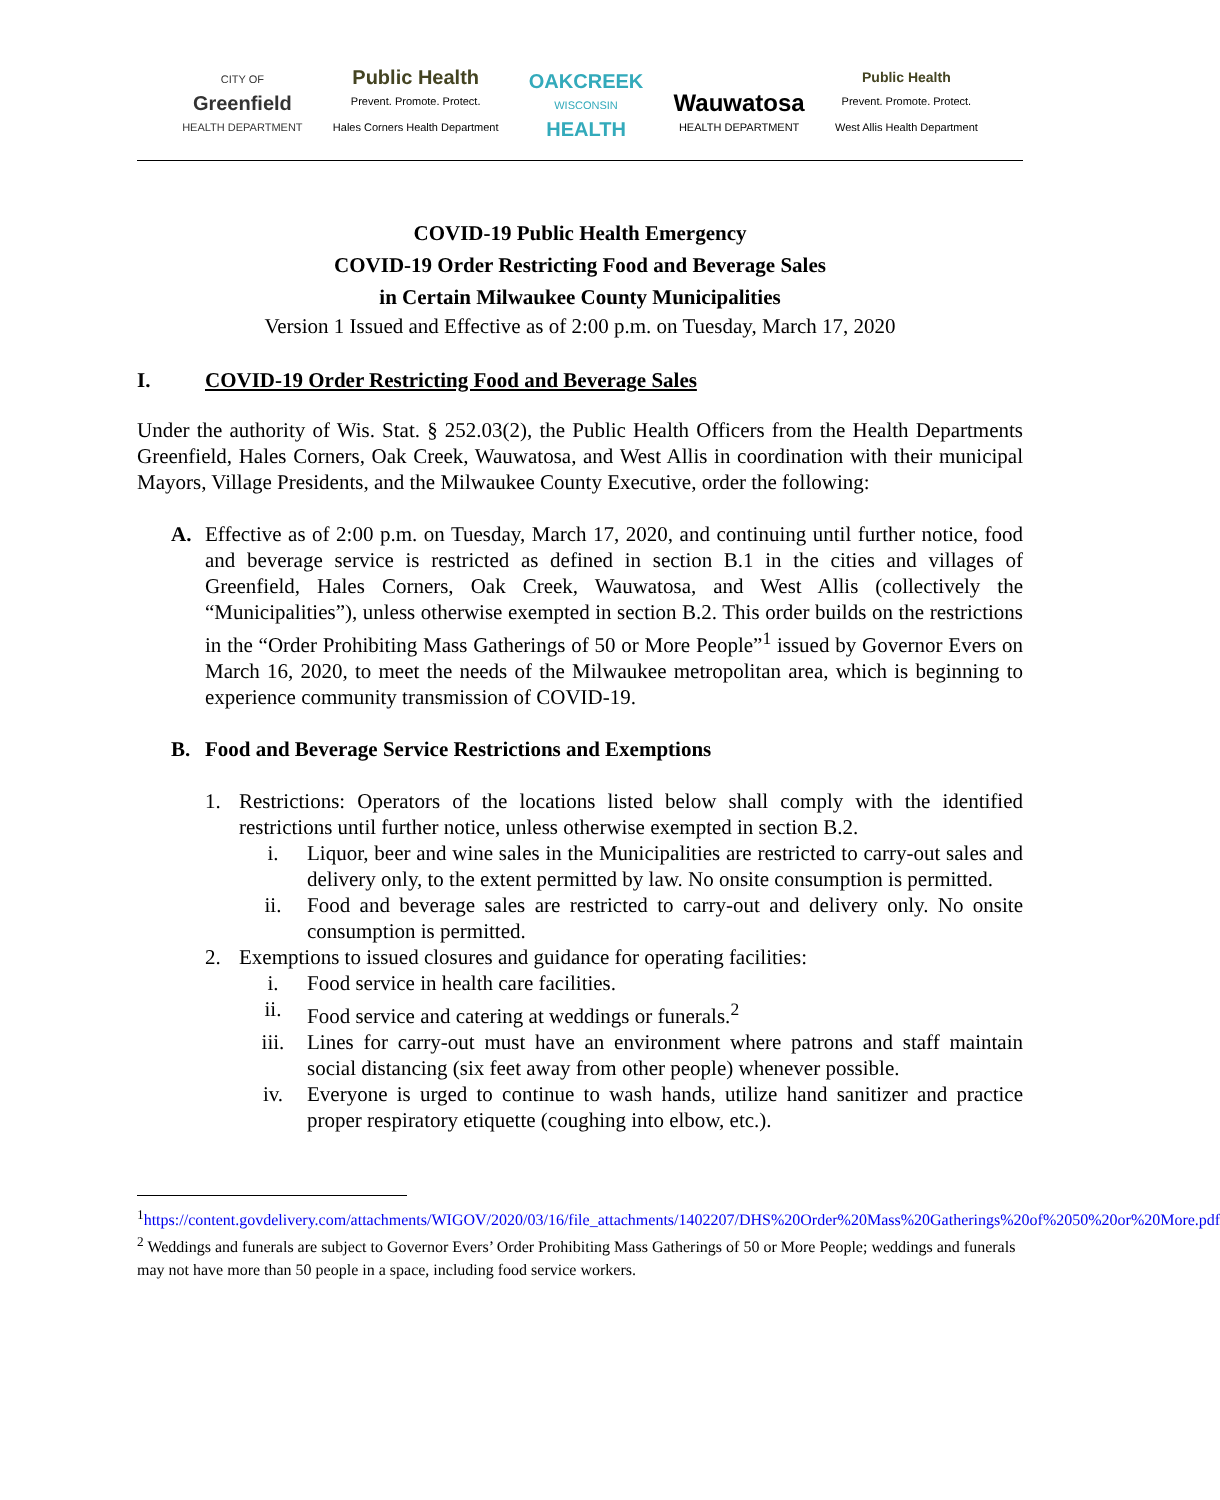CITY OF
Greenfield
HEALTH DEPARTMENT
Public Health
Prevent. Promote. Protect.
Hales Corners Health Department
OAKCREEK
WISCONSIN
HEALTH
Wauwatosa
HEALTH DEPARTMENT
Public Health
Prevent. Promote. Protect.
West Allis Health Department
COVID-19 Public Health Emergency
COVID-19 Order Restricting Food and Beverage Sales
in Certain Milwaukee County Municipalities
Version 1 Issued and Effective as of 2:00 p.m. on Tuesday, March 17, 2020
I. COVID-19 Order Restricting Food and Beverage Sales
Under the authority of Wis. Stat. § 252.03(2), the Public Health Officers from the Health Departments Greenfield, Hales Corners, Oak Creek, Wauwatosa, and West Allis in coordination with their municipal Mayors, Village Presidents, and the Milwaukee County Executive, order the following:
A. Effective as of 2:00 p.m. on Tuesday, March 17, 2020, and continuing until further notice, food and beverage service is restricted as defined in section B.1 in the cities and villages of Greenfield, Hales Corners, Oak Creek, Wauwatosa, and West Allis (collectively the “Municipalities”), unless otherwise exempted in section B.2. This order builds on the restrictions in the “Order Prohibiting Mass Gatherings of 50 or More People”<sup>1</sup> issued by Governor Evers on March 16, 2020, to meet the needs of the Milwaukee metropolitan area, which is beginning to experience community transmission of COVID-19.
B. Food and Beverage Service Restrictions and Exemptions
1. Restrictions: Operators of the locations listed below shall comply with the identified restrictions until further notice, unless otherwise exempted in section B.2.
i. Liquor, beer and wine sales in the Municipalities are restricted to carry-out sales and delivery only, to the extent permitted by law. No onsite consumption is permitted.
ii. Food and beverage sales are restricted to carry-out and delivery only. No onsite consumption is permitted.
2. Exemptions to issued closures and guidance for operating facilities:
i. Food service in health care facilities.
ii. Food service and catering at weddings or funerals.<sup>2</sup>
iii. Lines for carry-out must have an environment where patrons and staff maintain social distancing (six feet away from other people) whenever possible.
iv. Everyone is urged to continue to wash hands, utilize hand sanitizer and practice proper respiratory etiquette (coughing into elbow, etc.).
<sup>1</sup> https://content.govdelivery.com/attachments/WIGOV/2020/03/16/file_attachments/1402207/DHS%20Order%20Mass%20Gatherings%20of%2050%20or%20More.pdf
<sup>2</sup> Weddings and funerals are subject to Governor Evers’ Order Prohibiting Mass Gatherings of 50 or More People; weddings and funerals may not have more than 50 people in a space, including food service workers.